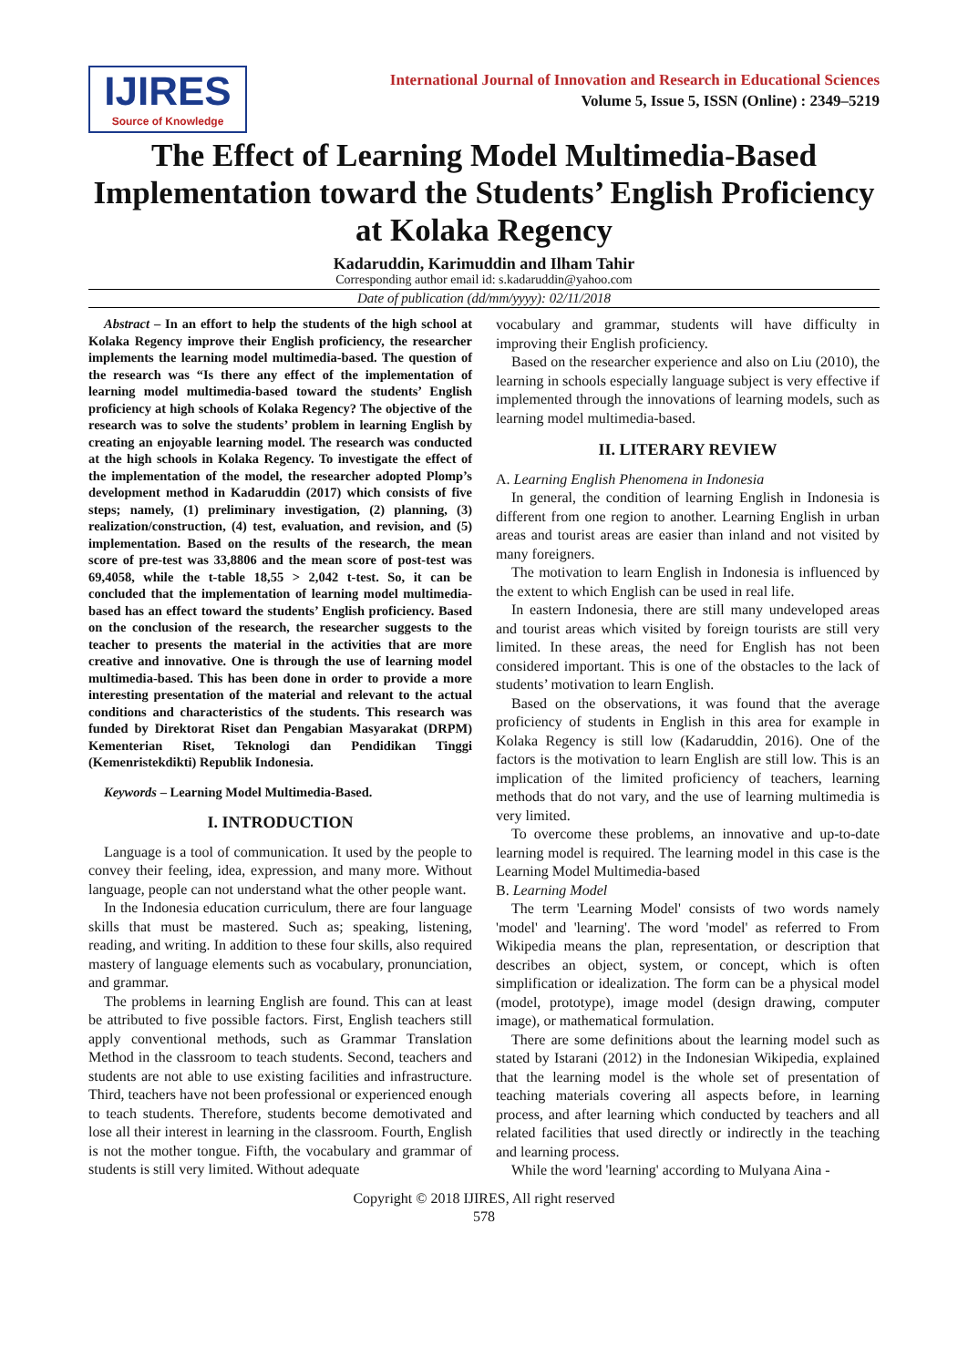IJIRES
Source of Knowledge
International Journal of Innovation and Research in Educational Sciences
Volume 5, Issue 5, ISSN (Online) : 2349–5219
The Effect of Learning Model Multimedia-Based Implementation toward the Students’ English Proficiency at Kolaka Regency
Kadaruddin, Karimuddin and Ilham Tahir
Corresponding author email id: s.kadaruddin@yahoo.com
Date of publication (dd/mm/yyyy): 02/11/2018
Abstract – In an effort to help the students of the high school at Kolaka Regency improve their English proficiency, the researcher implements the learning model multimedia-based. The question of the research was “Is there any effect of the implementation of learning model multimedia-based toward the students’ English proficiency at high schools of Kolaka Regency? The objective of the research was to solve the students’ problem in learning English by creating an enjoyable learning model. The research was conducted at the high schools in Kolaka Regency. To investigate the effect of the implementation of the model, the researcher adopted Plomp’s development method in Kadaruddin (2017) which consists of five steps; namely, (1) preliminary investigation, (2) planning, (3) realization/construction, (4) test, evaluation, and revision, and (5) implementation. Based on the results of the research, the mean score of pre-test was 33,8806 and the mean score of post-test was 69,4058, while the t-table 18,55 > 2,042 t-test. So, it can be concluded that the implementation of learning model multimedia-based has an effect toward the students’ English proficiency. Based on the conclusion of the research, the researcher suggests to the teacher to presents the material in the activities that are more creative and innovative. One is through the use of learning model multimedia-based. This has been done in order to provide a more interesting presentation of the material and relevant to the actual conditions and characteristics of the students. This research was funded by Direktorat Riset dan Pengabian Masyarakat (DRPM) Kementerian Riset, Teknologi dan Pendidikan Tinggi (Kemenristekdikti) Republik Indonesia.
Keywords – Learning Model Multimedia-Based.
I. INTRODUCTION
Language is a tool of communication. It used by the people to convey their feeling, idea, expression, and many more. Without language, people can not understand what the other people want.
In the Indonesia education curriculum, there are four language skills that must be mastered. Such as; speaking, listening, reading, and writing. In addition to these four skills, also required mastery of language elements such as vocabulary, pronunciation, and grammar.
The problems in learning English are found. This can at least be attributed to five possible factors. First, English teachers still apply conventional methods, such as Grammar Translation Method in the classroom to teach students. Second, teachers and students are not able to use existing facilities and infrastructure. Third, teachers have not been professional or experienced enough to teach students. Therefore, students become demotivated and lose all their interest in learning in the classroom. Fourth, English is not the mother tongue. Fifth, the vocabulary and grammar of students is still very limited. Without adequate
vocabulary and grammar, students will have difficulty in improving their English proficiency.
Based on the researcher experience and also on Liu (2010), the learning in schools especially language subject is very effective if implemented through the innovations of learning models, such as learning model multimedia-based.
II. LITERARY REVIEW
A. Learning English Phenomena in Indonesia
In general, the condition of learning English in Indonesia is different from one region to another. Learning English in urban areas and tourist areas are easier than inland and not visited by many foreigners.
The motivation to learn English in Indonesia is influenced by the extent to which English can be used in real life.
In eastern Indonesia, there are still many undeveloped areas and tourist areas which visited by foreign tourists are still very limited. In these areas, the need for English has not been considered important. This is one of the obstacles to the lack of students’ motivation to learn English.
Based on the observations, it was found that the average proficiency of students in English in this area for example in Kolaka Regency is still low (Kadaruddin, 2016). One of the factors is the motivation to learn English are still low. This is an implication of the limited proficiency of teachers, learning methods that do not vary, and the use of learning multimedia is very limited.
To overcome these problems, an innovative and up-to-date learning model is required. The learning model in this case is the Learning Model Multimedia-based
B. Learning Model
The term 'Learning Model' consists of two words namely 'model' and 'learning'. The word 'model' as referred to From Wikipedia means the plan, representation, or description that describes an object, system, or concept, which is often simplification or idealization. The form can be a physical model (model, prototype), image model (design drawing, computer image), or mathematical formulation.
There are some definitions about the learning model such as stated by Istarani (2012) in the Indonesian Wikipedia, explained that the learning model is the whole set of presentation of teaching materials covering all aspects before, in learning process, and after learning which conducted by teachers and all related facilities that used directly or indirectly in the teaching and learning process.
While the word 'learning' according to Mulyana Aina -
Copyright © 2018 IJIRES, All right reserved
578